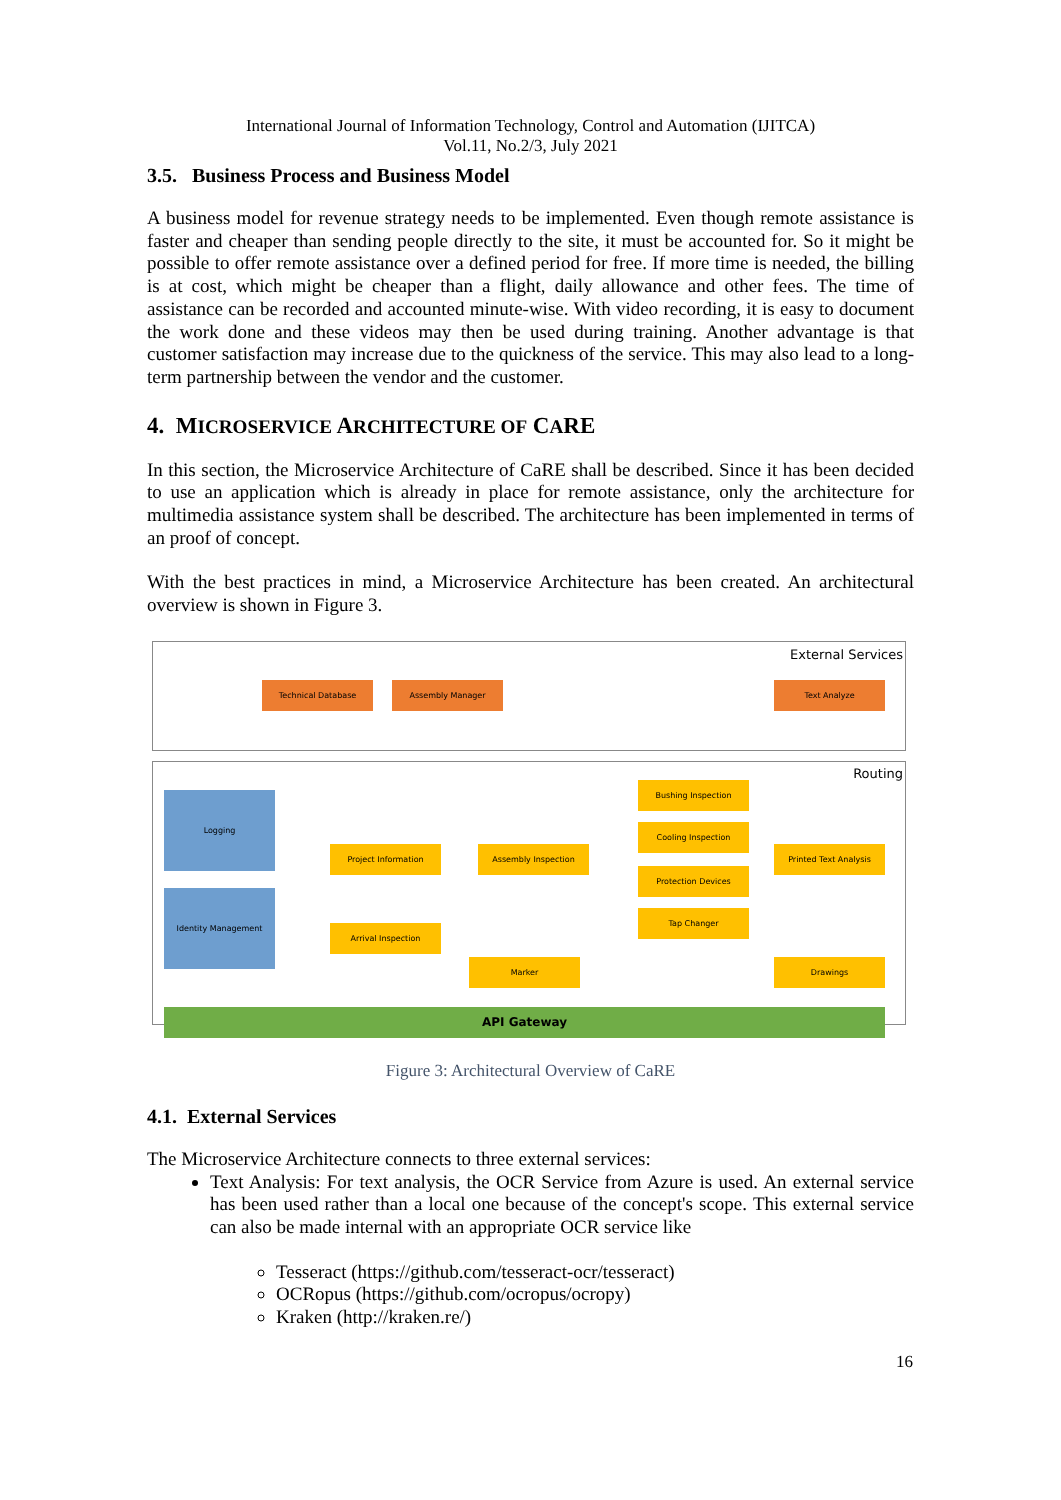International Journal of Information Technology, Control and Automation (IJITCA)
Vol.11, No.2/3, July 2021
3.5. Business Process and Business Model
A business model for revenue strategy needs to be implemented. Even though remote assistance is faster and cheaper than sending people directly to the site, it must be accounted for. So it might be possible to offer remote assistance over a defined period for free. If more time is needed, the billing is at cost, which might be cheaper than a flight, daily allowance and other fees. The time of assistance can be recorded and accounted minute-wise. With video recording, it is easy to document the work done and these videos may then be used during training. Another advantage is that customer satisfaction may increase due to the quickness of the service. This may also lead to a long-term partnership between the vendor and the customer.
4. MICROSERVICE ARCHITECTURE OF CARE
In this section, the Microservice Architecture of CaRE shall be described. Since it has been decided to use an application which is already in place for remote assistance, only the architecture for multimedia assistance system shall be described. The architecture has been implemented in terms of an proof of concept.
With the best practices in mind, a Microservice Architecture has been created. An architectural overview is shown in Figure 3.
External Services
Routing
Technical Database Assembly Manager Text Analyze
Logging
Identity Management
Project Information Assembly Inspection
Bushing Inspection
Cooling Inspection
Protection Devices
Tap Changer
Printed Text Analysis
Arrival Inspection
Marker Drawings
API Gateway
Figure 3: Architectural Overview of CaRE
4.1. External Services
The Microservice Architecture connects to three external services:
Text Analysis: For text analysis, the OCR Service from Azure is used. An external service has been used rather than a local one because of the concept's scope. This external service can also be made internal with an appropriate OCR service like
Tesseract (https://github.com/tesseract-ocr/tesseract)
OCRopus (https://github.com/ocropus/ocropy)
Kraken (http://kraken.re/)
16